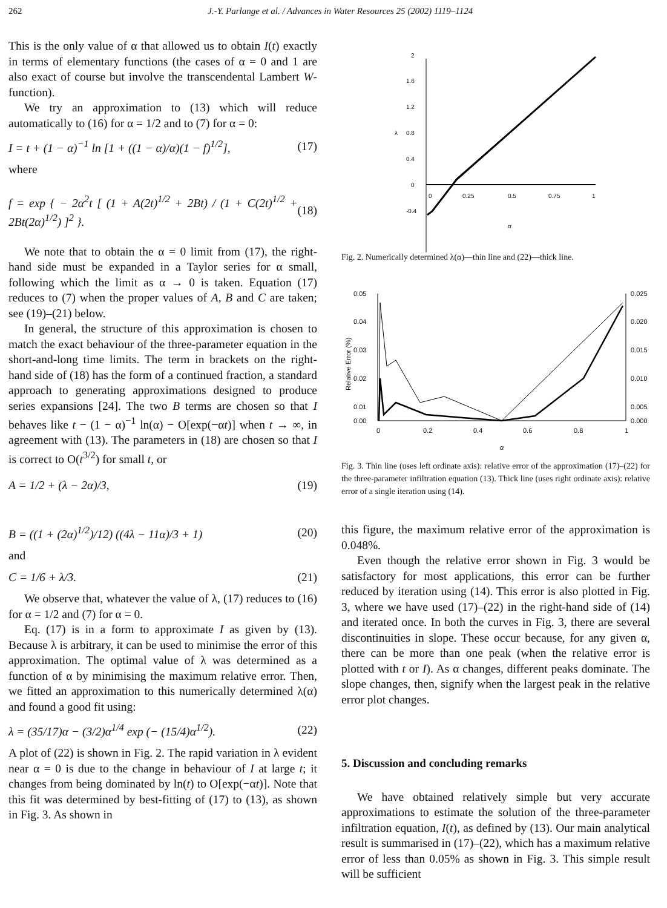262 J.-Y. Parlange et al. / Advances in Water Resources 25 (2002) 1119–1124
This is the only value of α that allowed us to obtain I(t) exactly in terms of elementary functions (the cases of α = 0 and 1 are also exact of course but involve the transcendental Lambert W-function).
We try an approximation to (13) which will reduce automatically to (16) for α = 1/2 and to (7) for α = 0:
I = t + (1 − α)<sup>−1</sup> ln [1 + ((1 − α)/α)(1 − f)<sup>1/2</sup>], (17)
where
f = exp { − 2α<sup>2</sup>t [ (1 + A(2t)<sup>1/2</sup> + 2Bt) / (1 + C(2t)<sup>1/2</sup> + 2Bt(2α)<sup>1/2</sup>) ]<sup>2</sup> }. (18)
We note that to obtain the α = 0 limit from (17), the right-hand side must be expanded in a Taylor series for α small, following which the limit as α → 0 is taken. Equation (17) reduces to (7) when the proper values of A, B and C are taken; see (19)–(21) below.
In general, the structure of this approximation is chosen to match the exact behaviour of the three-parameter equation in the short-and-long time limits. The term in brackets on the right-hand side of (18) has the form of a continued fraction, a standard approach to generating approximations designed to produce series expansions [24]. The two B terms are chosen so that I behaves like t − (1 − α)<sup>−1</sup> ln(α) − O[exp(−αt)] when t → ∞, in agreement with (13). The parameters in (18) are chosen so that I is correct to O(t<sup>3/2</sup>) for small t, or
A = 1/2 + (λ − 2α)/3, (19)
B = ((1 + (2α)<sup>1/2</sup>)/12) ((4λ − 11α)/3 + 1) (20)
and
C = 1/6 + λ/3. (21)
We observe that, whatever the value of λ, (17) reduces to (16) for α = 1/2 and (7) for α = 0.
Eq. (17) is in a form to approximate I as given by (13). Because λ is arbitrary, it can be used to minimise the error of this approximation. The optimal value of λ was determined as a function of α by minimising the maximum relative error. Then, we fitted an approximation to this numerically determined λ(α) and found a good fit using:
λ = (35/17)α − (3/2)α<sup>1/4</sup> exp (− (15/4)α<sup>1/2</sup>). (22)
A plot of (22) is shown in Fig. 2. The rapid variation in λ evident near α = 0 is due to the change in behaviour of I at large t; it changes from being dominated by ln(t) to O[exp(−αt)]. Note that this fit was determined by best-fitting of (17) to (13), as shown in Fig. 3. As shown in
2
1.6
1.2
0.8
0.4
0
-0.4
λ
0
0.25
0.5
0.75
1
α
Fig. 2. Numerically determined λ(α)—thin line and (22)—thick line.
0.05
0.04
0.03
0.02
0.01
0.00
0.025
0.020
0.015
0.010
0.005
0.000
0
0.2
0.4
0.6
0.8
1
α
Relative Error (%)
Fig. 3. Thin line (uses left ordinate axis): relative error of the approximation (17)–(22) for the three-parameter infiltration equation (13). Thick line (uses right ordinate axis): relative error of a single iteration using (14).
this figure, the maximum relative error of the approximation is 0.048%.
Even though the relative error shown in Fig. 3 would be satisfactory for most applications, this error can be further reduced by iteration using (14). This error is also plotted in Fig. 3, where we have used (17)–(22) in the right-hand side of (14) and iterated once. In both the curves in Fig. 3, there are several discontinuities in slope. These occur because, for any given α, there can be more than one peak (when the relative error is plotted with t or I). As α changes, different peaks dominate. The slope changes, then, signify when the largest peak in the relative error plot changes.
5. Discussion and concluding remarks
We have obtained relatively simple but very accurate approximations to estimate the solution of the three-parameter infiltration equation, I(t), as defined by (13). Our main analytical result is summarised in (17)–(22), which has a maximum relative error of less than 0.05% as shown in Fig. 3. This simple result will be sufficient